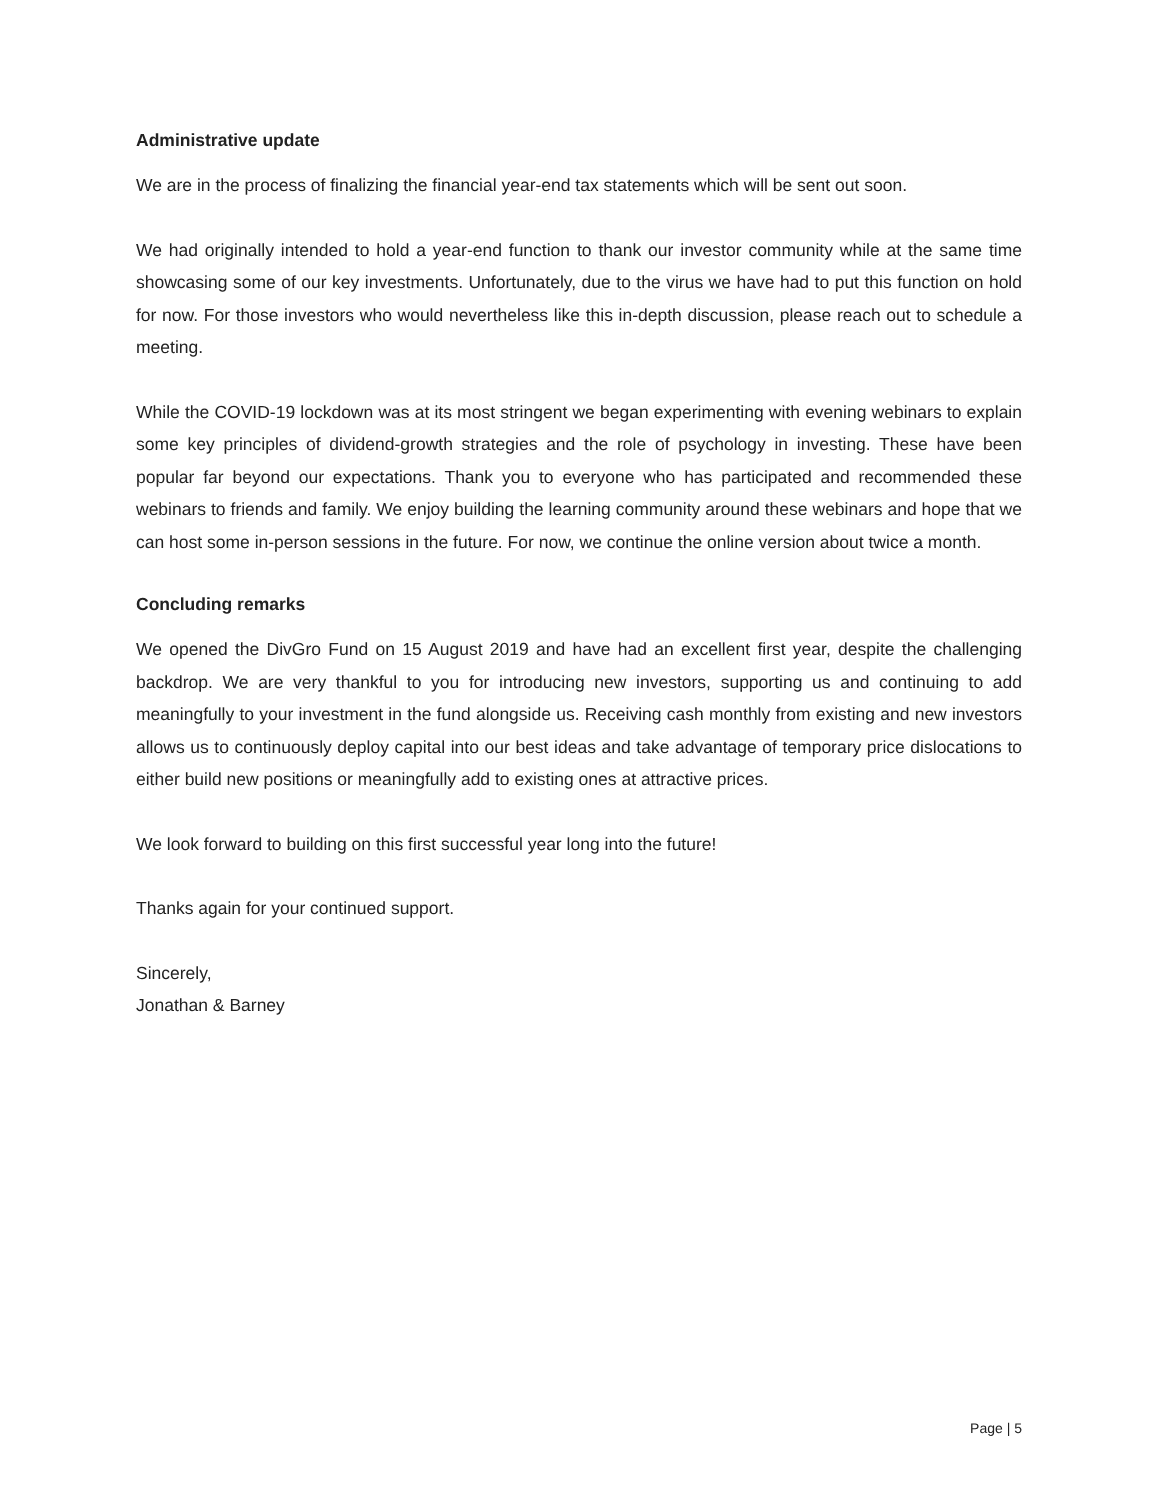Administrative update
We are in the process of finalizing the financial year-end tax statements which will be sent out soon.
We had originally intended to hold a year-end function to thank our investor community while at the same time showcasing some of our key investments. Unfortunately, due to the virus we have had to put this function on hold for now. For those investors who would nevertheless like this in-depth discussion, please reach out to schedule a meeting.
While the COVID-19 lockdown was at its most stringent we began experimenting with evening webinars to explain some key principles of dividend-growth strategies and the role of psychology in investing. These have been popular far beyond our expectations. Thank you to everyone who has participated and recommended these webinars to friends and family. We enjoy building the learning community around these webinars and hope that we can host some in-person sessions in the future. For now, we continue the online version about twice a month.
Concluding remarks
We opened the DivGro Fund on 15 August 2019 and have had an excellent first year, despite the challenging backdrop. We are very thankful to you for introducing new investors, supporting us and continuing to add meaningfully to your investment in the fund alongside us. Receiving cash monthly from existing and new investors allows us to continuously deploy capital into our best ideas and take advantage of temporary price dislocations to either build new positions or meaningfully add to existing ones at attractive prices.
We look forward to building on this first successful year long into the future!
Thanks again for your continued support.
Sincerely,
Jonathan & Barney
Page | 5